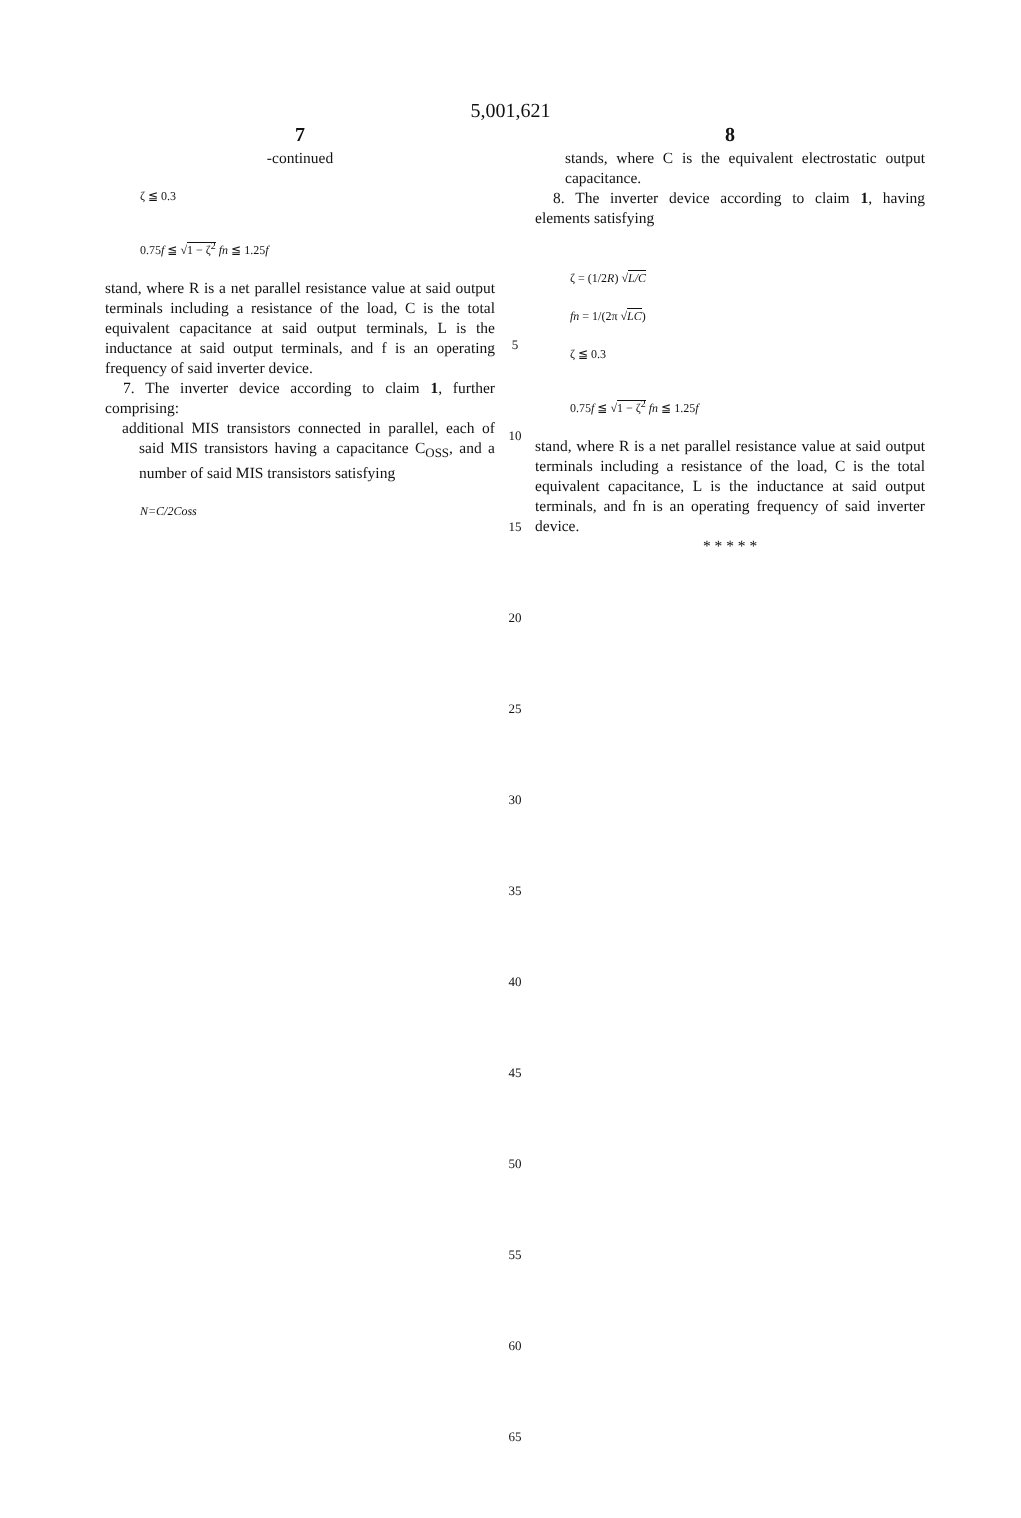5,001,621
7
-continued
ζ ≦ 0.3
0.75f ≦ √1 − ζ<sup>2</sup> fn ≦ 1.25f
stand, where R is a net parallel resistance value at said output terminals including a resistance of the load, C is the total equivalent capacitance at said output terminals, L is the inductance at said output terminals, and f is an operating frequency of said inverter device.
7. The inverter device according to claim 1, further comprising:
additional MIS transistors connected in parallel, each of said MIS transistors having a capacitance C<sub>OSS</sub>, and a number of said MIS transistors satisfying
N=C/2Coss
5
10
15
20
25
30
35
40
45
50
55
60
65
8
stands, where C is the equivalent electrostatic output capacitance.
8. The inverter device according to claim 1, having elements satisfying
ζ = (1/2R) √L/C
fn = 1/(2π √LC)
ζ ≦ 0.3
0.75f ≦ √1 − ζ<sup>2</sup> fn ≦ 1.25f
stand, where R is a net parallel resistance value at said output terminals including a resistance of the load, C is the total equivalent capacitance, L is the inductance at said output terminals, and fn is an operating frequency of said inverter device.
* * * * *